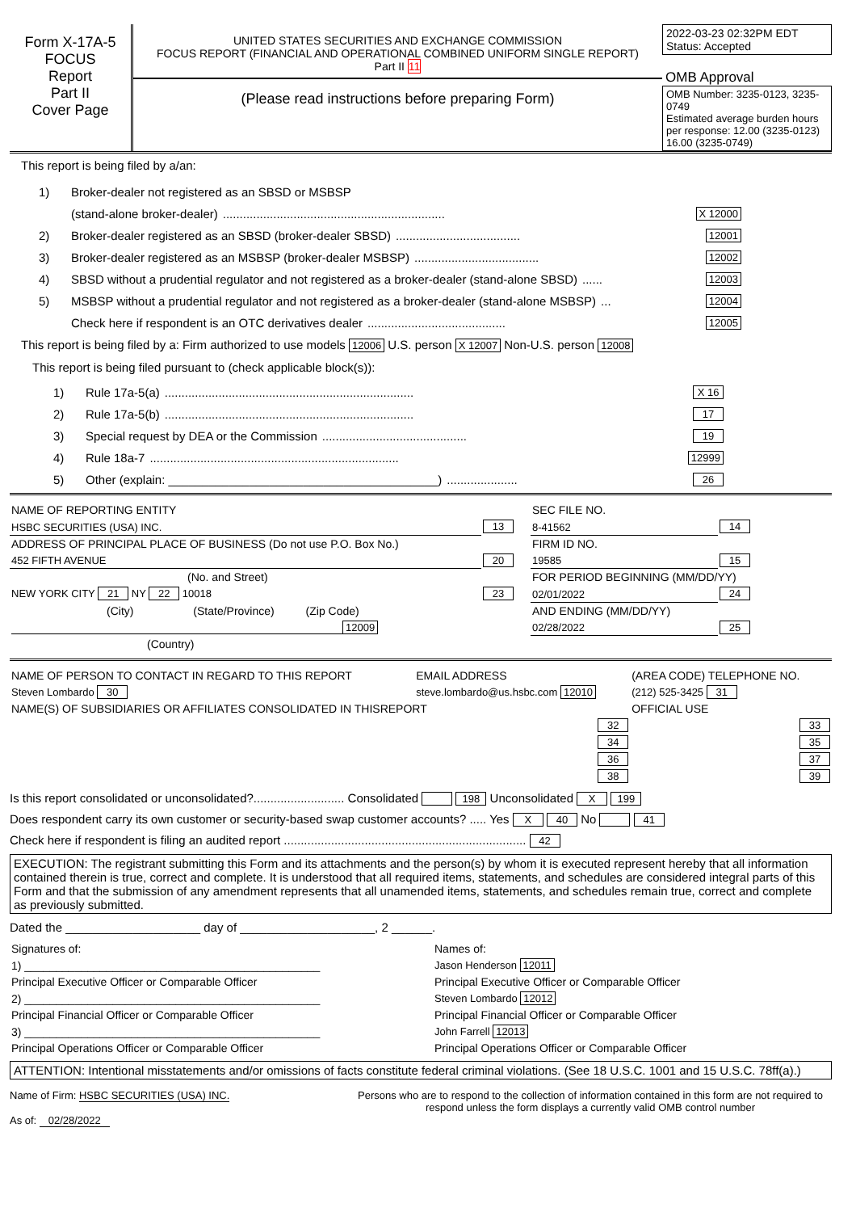Form X-17A-5
FOCUS
Report
Part II
Cover Page
UNITED STATES SECURITIES AND EXCHANGE COMMISSION
FOCUS REPORT (FINANCIAL AND OPERATIONAL COMBINED UNIFORM SINGLE REPORT)
Part II 11
(Please read instructions before preparing Form)
2022-03-23 02:32PM EDT
Status: Accepted
OMB Approval
OMB Number: 3235-0123, 3235-0749
Estimated average burden hours per response: 12.00 (3235-0123) 16.00 (3235-0749)
This report is being filed by a/an:
1) Broker-dealer not registered as an SBSD or MSBSP
(stand-alone broker-dealer).................................................................. X 12000
2) Broker-dealer registered as an SBSD (broker-dealer SBSD)..................................... 12001
3) Broker-dealer registered as an MSBSP (broker-dealer MSBSP)..................................... 12002
4) SBSD without a prudential regulator and not registered as a broker-dealer (stand-alone SBSD)...... 12003
5) MSBSP without a prudential regulator and not registered as a broker-dealer (stand-alone MSBSP)... 12004
Check here if respondent is an OTC derivatives dealer......................................... 12005
This report is being filed by a: Firm authorized to use models 12006 U.S. person X 12007 Non-U.S. person 12008
This report is being filed pursuant to (check applicable block(s)):
1) Rule 17a-5(a).......................................................................... X 16
2) Rule 17a-5(b).......................................................................... 17
3) Special request by DEA or the Commission........................................... 19
4) Rule 18a-7.......................................................................... 12999
5) Other (explain: ________________________________________)..................... 26
| NAME OF REPORTING ENTITY | | SEC FILE NO. | |
| HSBC SECURITIES (USA) INC. | 13 | 8-41562 | 14 |
| ADDRESS OF PRINCIPAL PLACE OF BUSINESS (Do not use P.O. Box No.) | | FIRM ID NO. | |
| 452 FIFTH AVENUE | 20 | 19585 | 15 |
| (No. and Street) | | FOR PERIOD BEGINNING (MM/DD/YY) | |
| NEW YORK CITY 21 NY 22 10018 | 23 | 02/01/2022 | 24 |
| (City) (State/Province) (Zip Code) | | AND ENDING (MM/DD/YY) | |
| 12009 | | 02/28/2022 | 25 |
| (Country) | | | |
| NAME OF PERSON TO CONTACT IN REGARD TO THIS REPORT | EMAIL ADDRESS | (AREA CODE) TELEPHONE NO. |
| Steven Lombardo 30 | steve.lombardo@us.hsbc.com 12010 | (212) 525-3425 31 |
| NAME(S) OF SUBSIDIARIES OR AFFILIATES CONSOLIDATED IN THISREPORT | | OFFICIAL USE |
| 32 | | 33 |
| 34 | | 35 |
| 36 | | 37 |
| 38 | | 39 |
Is this report consolidated or unconsolidated?........................... Consolidated 198 Unconsolidated X 199
Does respondent carry its own customer or security-based swap customer accounts? ..... Yes X 40 No 41
Check here if respondent is filing an audited report ........................................................................ 42
EXECUTION: The registrant submitting this Form and its attachments and the person(s) by whom it is executed represent hereby that all information contained therein is true, correct and complete. It is understood that all required items, statements, and schedules are considered integral parts of this Form and that the submission of any amendment represents that all unamended items, statements, and schedules remain true, correct and complete as previously submitted.
Dated the ____________________ day of ____________________, 2 ______.
| Signatures of: | Names of: |
| 1) _______________________________________________ | Jason Henderson 12011 |
| Principal Executive Officer or Comparable Officer | Principal Executive Officer or Comparable Officer |
| 2) _______________________________________________ | Steven Lombardo 12012 |
| Principal Financial Officer or Comparable Officer | Principal Financial Officer or Comparable Officer |
| 3) _______________________________________________ | John Farrell 12013 |
| Principal Operations Officer or Comparable Officer | Principal Operations Officer or Comparable Officer |
ATTENTION: Intentional misstatements and/or omissions of facts constitute federal criminal violations. (See 18 U.S.C. 1001 and 15 U.S.C. 78ff(a).)
Name of Firm: HSBC SECURITIES (USA) INC.
As of: 02/28/2022
Persons who are to respond to the collection of information contained in this form are not required to respond unless the form displays a currently valid OMB control number